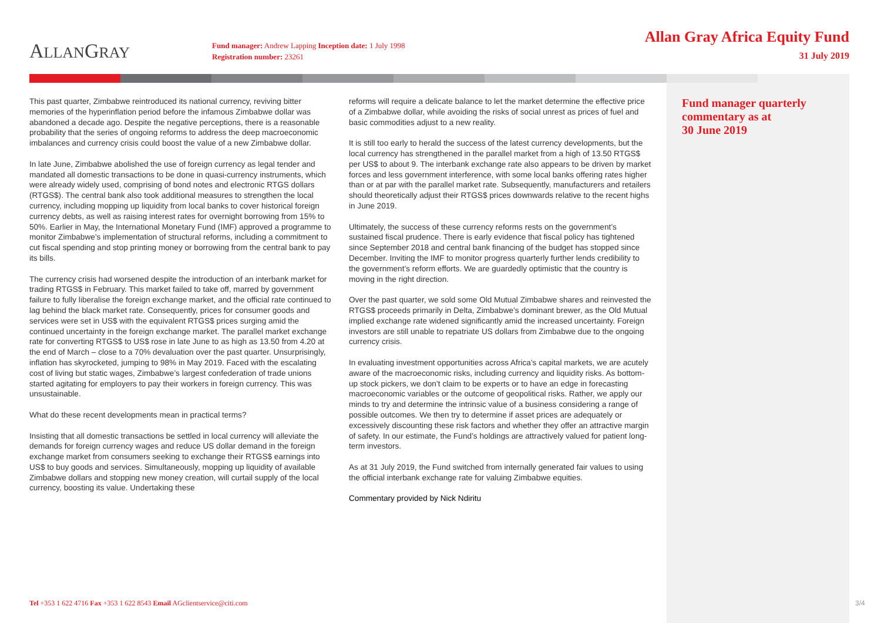ALLANGRAY
Fund manager: Andrew Lapping Inception date: 1 July 1998
Registration number: 23261
Allan Gray Africa Equity Fund
31 July 2019
Fund manager quarterly
commentary as at
30 June 2019
This past quarter, Zimbabwe reintroduced its national currency, reviving bitter memories of the hyperinflation period before the infamous Zimbabwe dollar was abandoned a decade ago. Despite the negative perceptions, there is a reasonable probability that the series of ongoing reforms to address the deep macroeconomic imbalances and currency crisis could boost the value of a new Zimbabwe dollar.
In late June, Zimbabwe abolished the use of foreign currency as legal tender and mandated all domestic transactions to be done in quasi-currency instruments, which were already widely used, comprising of bond notes and electronic RTGS dollars (RTGS$). The central bank also took additional measures to strengthen the local currency, including mopping up liquidity from local banks to cover historical foreign currency debts, as well as raising interest rates for overnight borrowing from 15% to 50%. Earlier in May, the International Monetary Fund (IMF) approved a programme to monitor Zimbabwe’s implementation of structural reforms, including a commitment to cut fiscal spending and stop printing money or borrowing from the central bank to pay its bills.
The currency crisis had worsened despite the introduction of an interbank market for trading RTGS$ in February. This market failed to take off, marred by government failure to fully liberalise the foreign exchange market, and the official rate continued to lag behind the black market rate. Consequently, prices for consumer goods and services were set in US$ with the equivalent RTGS$ prices surging amid the continued uncertainty in the foreign exchange market. The parallel market exchange rate for converting RTGS$ to US$ rose in late June to as high as 13.50 from 4.20 at the end of March – close to a 70% devaluation over the past quarter. Unsurprisingly, inflation has skyrocketed, jumping to 98% in May 2019. Faced with the escalating cost of living but static wages, Zimbabwe’s largest confederation of trade unions started agitating for employers to pay their workers in foreign currency. This was unsustainable.
What do these recent developments mean in practical terms?
Insisting that all domestic transactions be settled in local currency will alleviate the demands for foreign currency wages and reduce US dollar demand in the foreign exchange market from consumers seeking to exchange their RTGS$ earnings into US$ to buy goods and services. Simultaneously, mopping up liquidity of available Zimbabwe dollars and stopping new money creation, will curtail supply of the local currency, boosting its value. Undertaking these
reforms will require a delicate balance to let the market determine the effective price of a Zimbabwe dollar, while avoiding the risks of social unrest as prices of fuel and basic commodities adjust to a new reality.
It is still too early to herald the success of the latest currency developments, but the local currency has strengthened in the parallel market from a high of 13.50 RTGS$ per US$ to about 9. The interbank exchange rate also appears to be driven by market forces and less government interference, with some local banks offering rates higher than or at par with the parallel market rate. Subsequently, manufacturers and retailers should theoretically adjust their RTGS$ prices downwards relative to the recent highs in June 2019.
Ultimately, the success of these currency reforms rests on the government’s sustained fiscal prudence. There is early evidence that fiscal policy has tightened since September 2018 and central bank financing of the budget has stopped since December. Inviting the IMF to monitor progress quarterly further lends credibility to the government’s reform efforts. We are guardedly optimistic that the country is moving in the right direction.
Over the past quarter, we sold some Old Mutual Zimbabwe shares and reinvested the RTGS$ proceeds primarily in Delta, Zimbabwe’s dominant brewer, as the Old Mutual implied exchange rate widened significantly amid the increased uncertainty. Foreign investors are still unable to repatriate US dollars from Zimbabwe due to the ongoing currency crisis.
In evaluating investment opportunities across Africa’s capital markets, we are acutely aware of the macroeconomic risks, including currency and liquidity risks. As bottom-up stock pickers, we don’t claim to be experts or to have an edge in forecasting macroeconomic variables or the outcome of geopolitical risks. Rather, we apply our minds to try and determine the intrinsic value of a business considering a range of possible outcomes. We then try to determine if asset prices are adequately or excessively discounting these risk factors and whether they offer an attractive margin of safety. In our estimate, the Fund’s holdings are attractively valued for patient long-term investors.
As at 31 July 2019, the Fund switched from internally generated fair values to using the official interbank exchange rate for valuing Zimbabwe equities.
Commentary provided by Nick Ndiritu
Tel +353 1 622 4716 Fax +353 1 622 8543 Email AGclientservice@citi.com
3/4